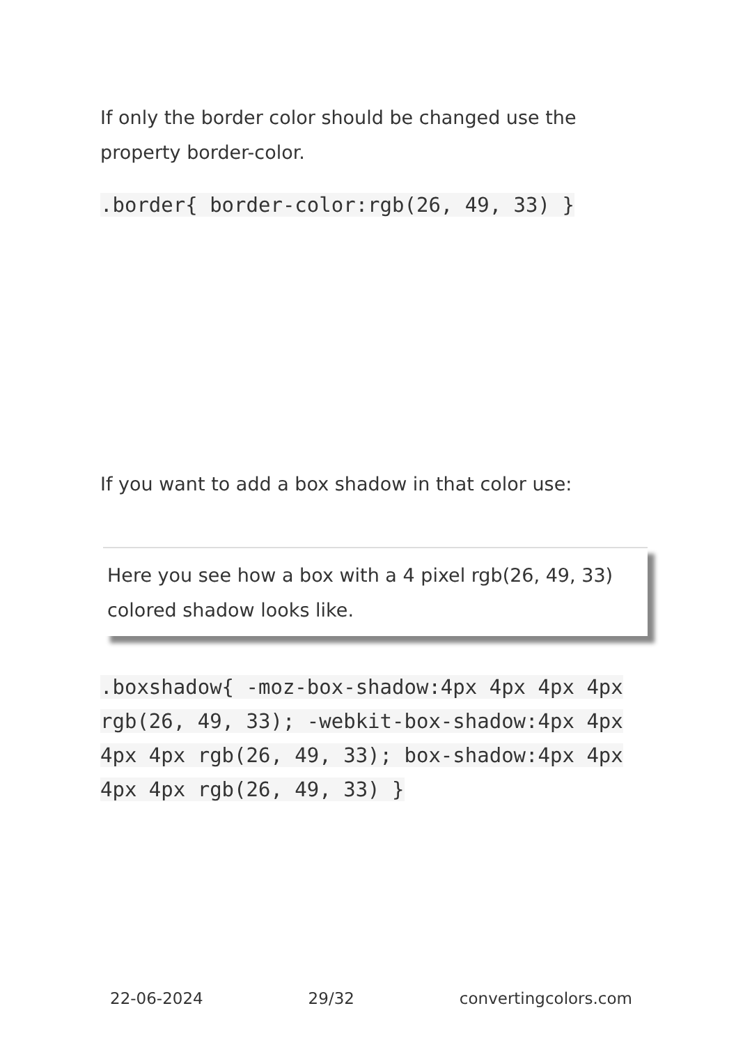If only the border color should be changed use the property border-color.
.border{ border-color:rgb(26, 49, 33) }
If you want to add a box shadow in that color use:
Here you see how a box with a 4 pixel rgb(26, 49, 33) colored shadow looks like.
.boxshadow{ -moz-box-shadow:4px 4px 4px 4px rgb(26, 49, 33); -webkit-box-shadow:4px 4px 4px 4px rgb(26, 49, 33); box-shadow:4px 4px 4px 4px rgb(26, 49, 33) }
22-06-2024 29/32 convertingcolors.com